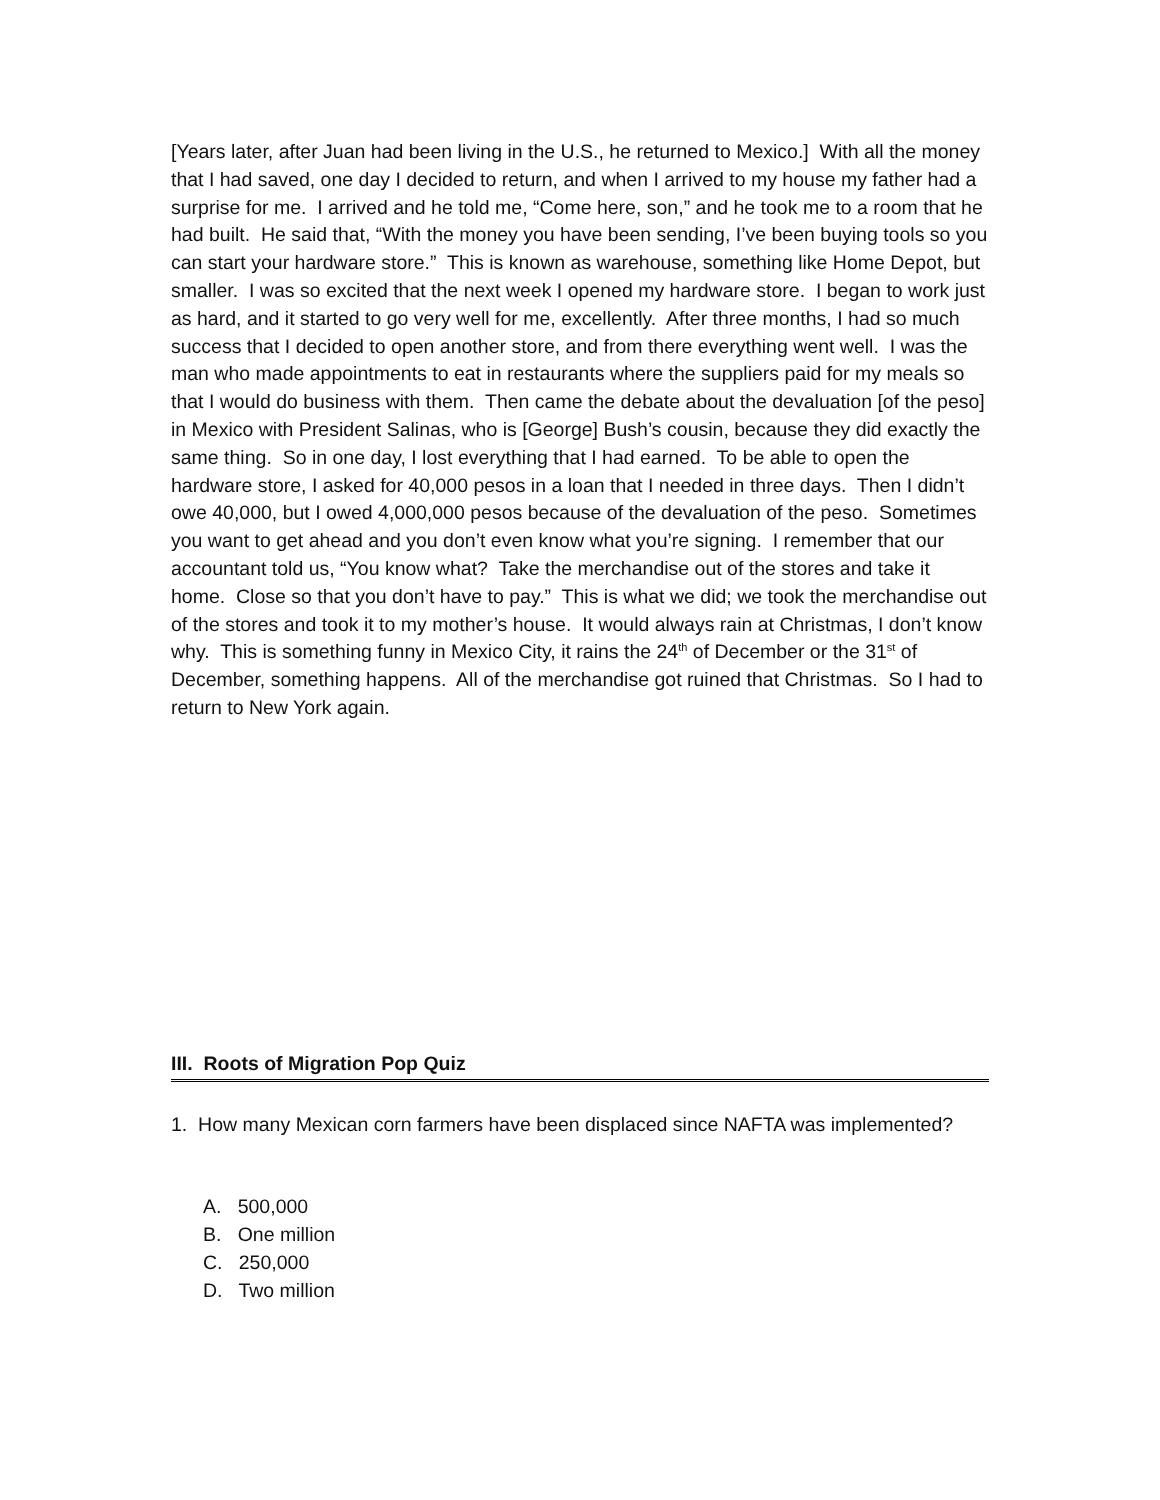[Years later, after Juan had been living in the U.S., he returned to Mexico.] With all the money that I had saved, one day I decided to return, and when I arrived to my house my father had a surprise for me. I arrived and he told me, “Come here, son,” and he took me to a room that he had built. He said that, “With the money you have been sending, I’ve been buying tools so you can start your hardware store.” This is known as warehouse, something like Home Depot, but smaller. I was so excited that the next week I opened my hardware store. I began to work just as hard, and it started to go very well for me, excellently. After three months, I had so much success that I decided to open another store, and from there everything went well. I was the man who made appointments to eat in restaurants where the suppliers paid for my meals so that I would do business with them. Then came the debate about the devaluation [of the peso] in Mexico with President Salinas, who is [George] Bush’s cousin, because they did exactly the same thing. So in one day, I lost everything that I had earned. To be able to open the hardware store, I asked for 40,000 pesos in a loan that I needed in three days. Then I didn’t owe 40,000, but I owed 4,000,000 pesos because of the devaluation of the peso. Sometimes you want to get ahead and you don’t even know what you’re signing. I remember that our accountant told us, “You know what? Take the merchandise out of the stores and take it home. Close so that you don’t have to pay.” This is what we did; we took the merchandise out of the stores and took it to my mother’s house. It would always rain at Christmas, I don’t know why. This is something funny in Mexico City, it rains the 24<sup>th</sup> of December or the 31<sup>st</sup> of December, something happens. All of the merchandise got ruined that Christmas. So I had to return to New York again.
III. Roots of Migration Pop Quiz
1. How many Mexican corn farmers have been displaced since NAFTA was implemented?
A. 500,000
B. One million
C. 250,000
D. Two million